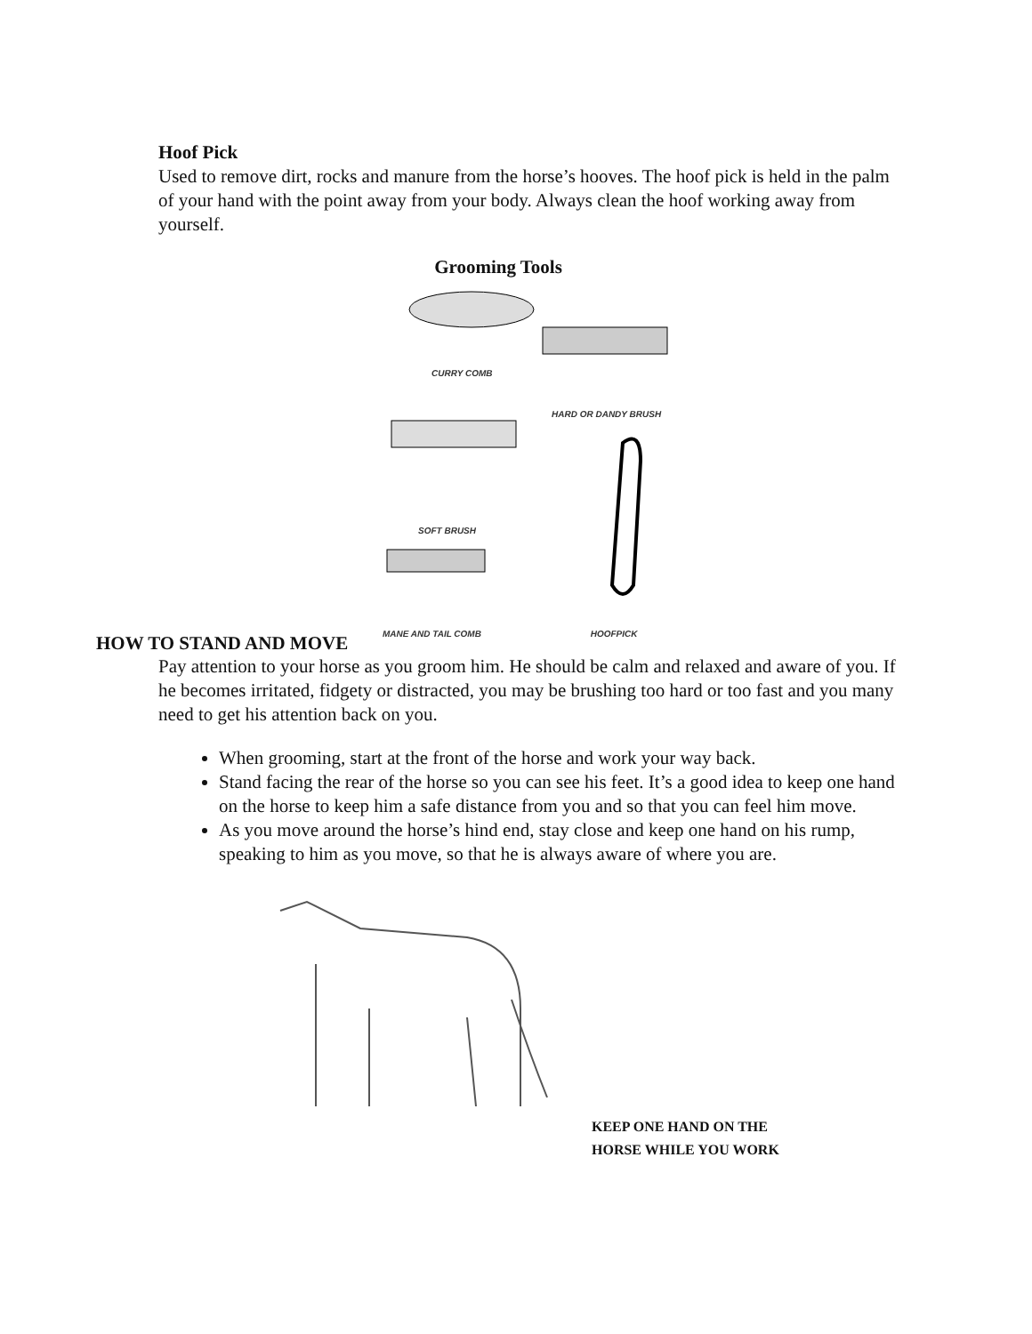Hoof Pick
Used to remove dirt, rocks and manure from the horse’s hooves. The hoof pick is held in the palm of your hand with the point away from your body. Always clean the hoof working away from yourself.
Grooming Tools
CURRY COMB
HARD OR DANDY BRUSH
SOFT BRUSH
MANE AND TAIL COMB HOOFPICK
HOW TO STAND AND MOVE
Pay attention to your horse as you groom him. He should be calm and relaxed and aware of you. If he becomes irritated, fidgety or distracted, you may be brushing too hard or too fast and you many need to get his attention back on you.
When grooming, start at the front of the horse and work your way back.
Stand facing the rear of the horse so you can see his feet. It’s a good idea to keep one hand on the horse to keep him a safe distance from you and so that you can feel him move.
As you move around the horse’s hind end, stay close and keep one hand on his rump, speaking to him as you move, so that he is always aware of where you are.
KEEP ONE HAND ON THE
HORSE WHILE YOU WORK